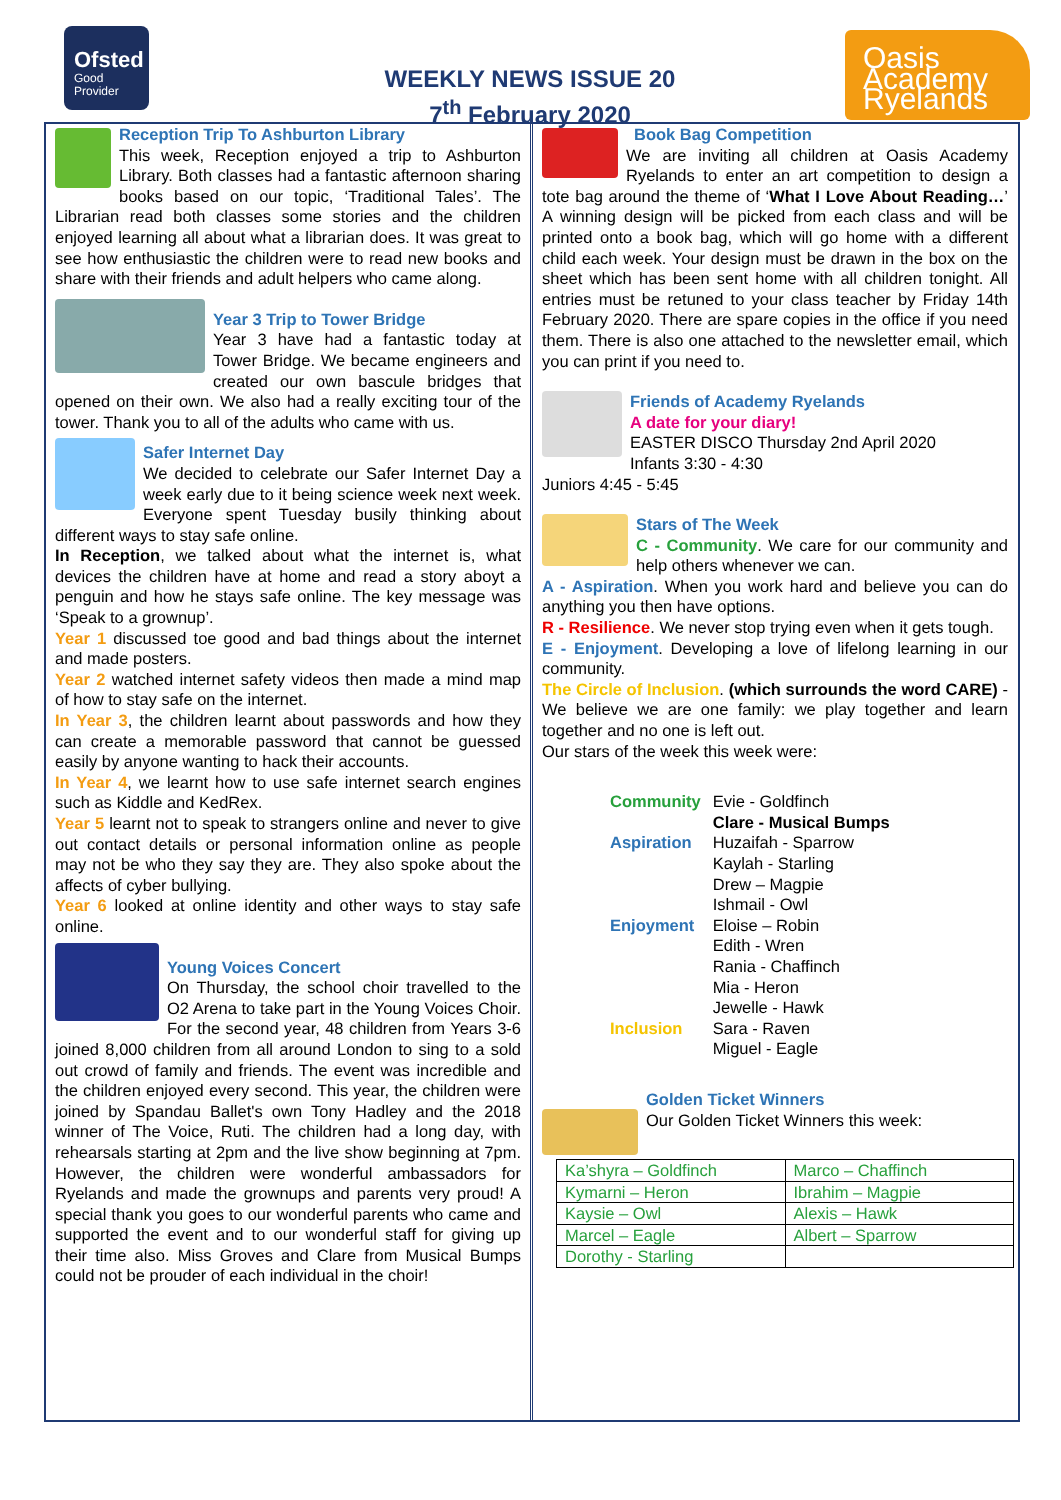Ofsted
Good
Provider
WEEKLY NEWS ISSUE 20
7<sup>th</sup> February 2020
Oasis Academy Ryelands
Reception Trip To Ashburton Library
This week, Reception enjoyed a trip to Ashburton Library. Both classes had a fantastic afternoon sharing books based on our topic, ‘Traditional Tales’. The Librarian read both classes some stories and the children enjoyed learning all about what a librarian does. It was great to see how enthusiastic the children were to read new books and share with their friends and adult helpers who came along.
Year 3 Trip to Tower Bridge
Year 3 have had a fantastic today at Tower Bridge. We became engineers and created our own bascule bridges that opened on their own. We also had a really exciting tour of the tower. Thank you to all of the adults who came with us.
Safer Internet Day
We decided to celebrate our Safer Internet Day a week early due to it being science week next week. Everyone spent Tuesday busily thinking about different ways to stay safe online.
In Reception, we talked about what the internet is, what devices the children have at home and read a story aboyt a penguin and how he stays safe online. The key message was ‘Speak to a grownup’.
Year 1 discussed toe good and bad things about the internet and made posters.
Year 2 watched internet safety videos then made a mind map of how to stay safe on the internet.
In Year 3, the children learnt about passwords and how they can create a memorable password that cannot be guessed easily by anyone wanting to hack their accounts.
In Year 4, we learnt how to use safe internet search engines such as Kiddle and KedRex.
Year 5 learnt not to speak to strangers online and never to give out contact details or personal information online as people may not be who they say they are. They also spoke about the affects of cyber bullying.
Year 6 looked at online identity and other ways to stay safe online.
Young Voices Concert
On Thursday, the school choir travelled to the O2 Arena to take part in the Young Voices Choir. For the second year, 48 children from Years 3-6 joined 8,000 children from all around London to sing to a sold out crowd of family and friends. The event was incredible and the children enjoyed every second. This year, the children were joined by Spandau Ballet's own Tony Hadley and the 2018 winner of The Voice, Ruti. The children had a long day, with rehearsals starting at 2pm and the live show beginning at 7pm. However, the children were wonderful ambassadors for Ryelands and made the grownups and parents very proud! A special thank you goes to our wonderful parents who came and supported the event and to our wonderful staff for giving up their time also. Miss Groves and Clare from Musical Bumps could not be prouder of each individual in the choir!
Book Bag Competition
We are inviting all children at Oasis Academy Ryelands to enter an art competition to design a tote bag around the theme of ‘What I Love About Reading…’ A winning design will be picked from each class and will be printed onto a book bag, which will go home with a different child each week. Your design must be drawn in the box on the sheet which has been sent home with all children tonight. All entries must be retuned to your class teacher by Friday 14th February 2020. There are spare copies in the office if you need them. There is also one attached to the newsletter email, which you can print if you need to.
Friends of Academy Ryelands
A date for your diary!
EASTER DISCO Thursday 2nd April 2020
Infants 3:30 - 4:30
Juniors 4:45 - 5:45
Stars of The Week
C - Community. We care for our community and help others whenever we can.
A - Aspiration. When you work hard and believe you can do anything you then have options.
R - Resilience. We never stop trying even when it gets tough.
E - Enjoyment. Developing a love of lifelong learning in our community.
The Circle of Inclusion. (which surrounds the word CARE) - We believe we are one family: we play together and learn together and no one is left out.
Our stars of the week this week were:
| Community | Evie - Goldfinch Clare - Musical Bumps |
| Aspiration | Huzaifah - Sparrow Kaylah - Starling Drew – Magpie Ishmail - Owl |
| Enjoyment | Eloise – Robin Edith - Wren Rania - Chaffinch Mia - Heron Jewelle - Hawk |
| Inclusion | Sara - Raven Miguel - Eagle |
Golden Ticket Winners
Our Golden Ticket Winners this week:
| Ka’shyra – Goldfinch | Marco – Chaffinch |
| Kymarni – Heron | Ibrahim – Magpie |
| Kaysie – Owl | Alexis – Hawk |
| Marcel – Eagle | Albert – Sparrow |
| Dorothy - Starling | |